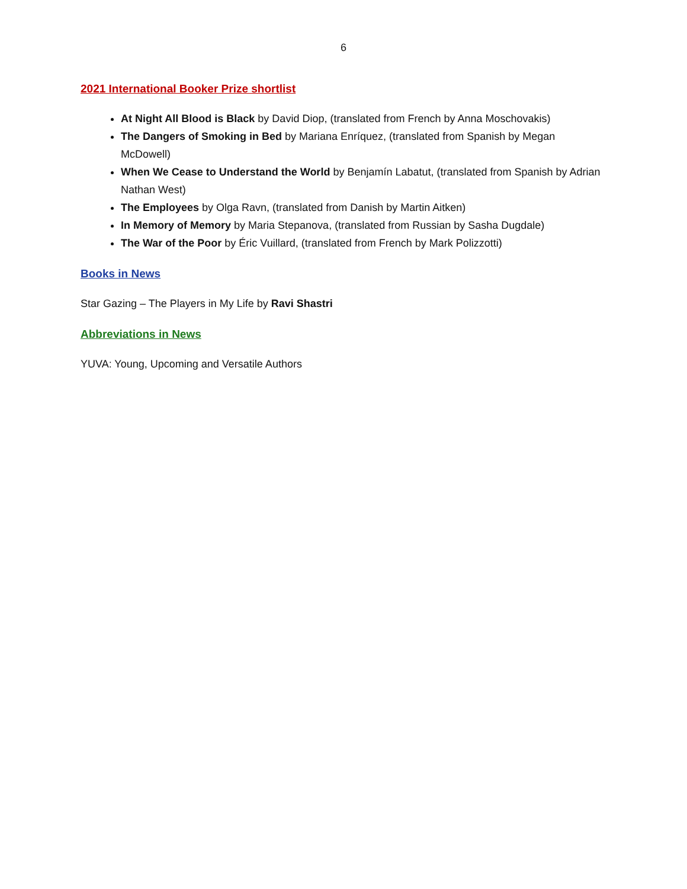6
2021 International Booker Prize shortlist
At Night All Blood is Black by David Diop, (translated from French by Anna Moschovakis)
The Dangers of Smoking in Bed by Mariana Enríquez, (translated from Spanish by Megan McDowell)
When We Cease to Understand the World by Benjamín Labatut, (translated from Spanish by Adrian Nathan West)
The Employees by Olga Ravn, (translated from Danish by Martin Aitken)
In Memory of Memory by Maria Stepanova, (translated from Russian by Sasha Dugdale)
The War of the Poor by Éric Vuillard, (translated from French by Mark Polizzotti)
Books in News
Star Gazing – The Players in My Life by Ravi Shastri
Abbreviations in News
YUVA: Young, Upcoming and Versatile Authors